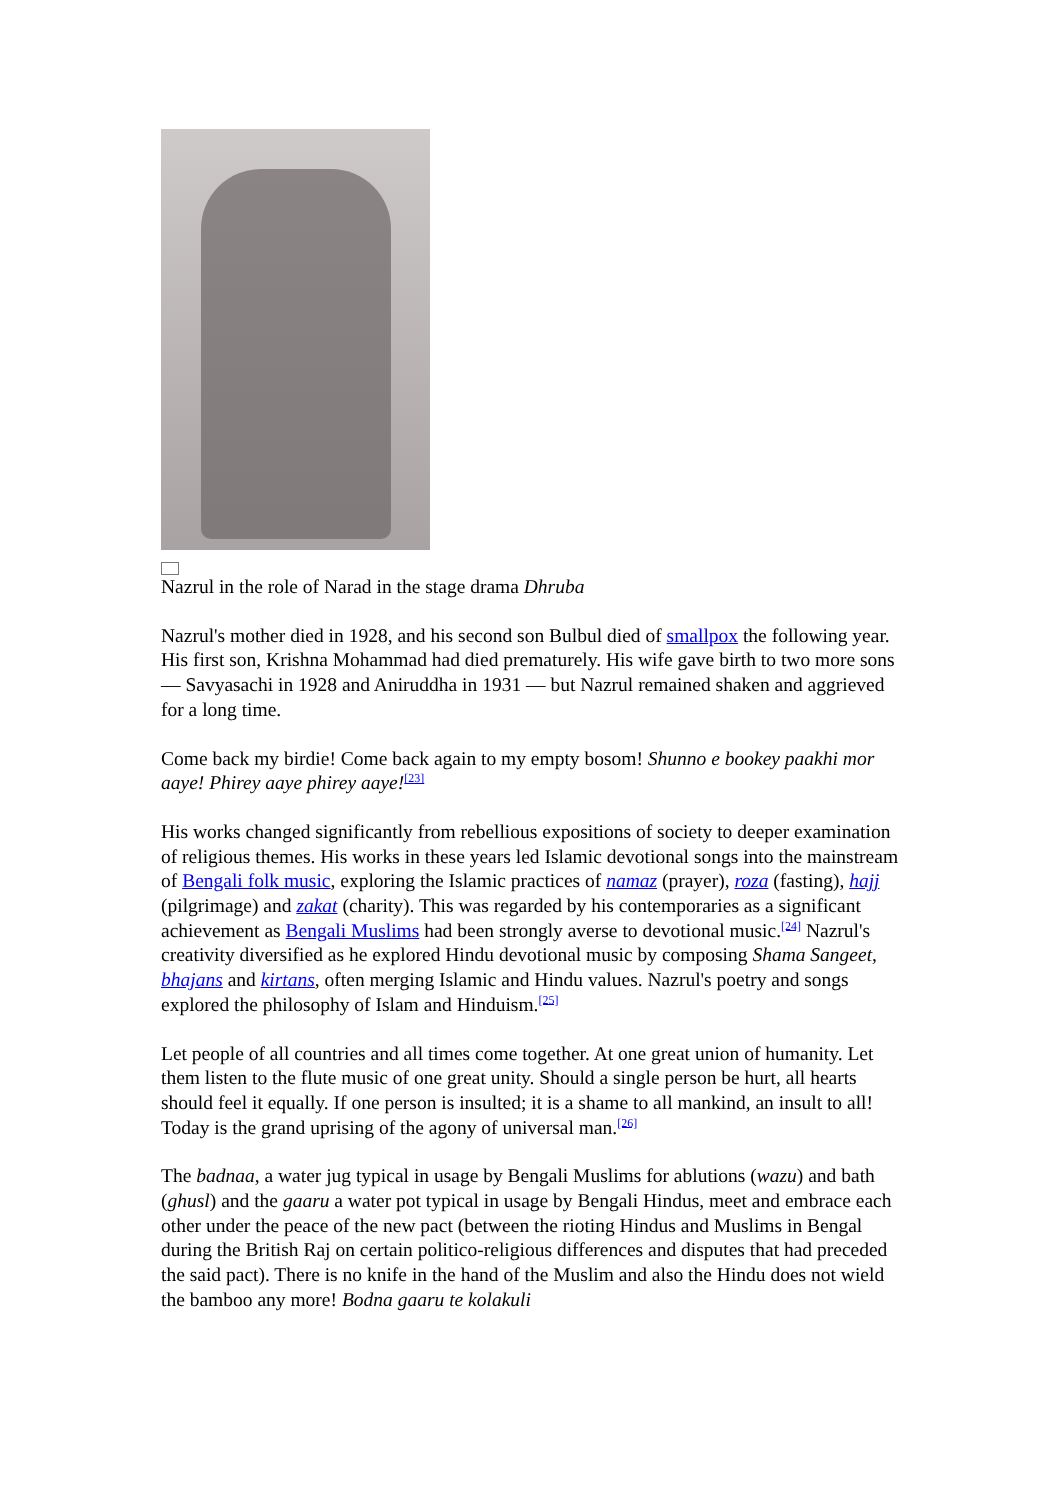Nazrul in the role of Narad in the stage drama Dhruba
Nazrul's mother died in 1928, and his second son Bulbul died of smallpox the following year. His first son, Krishna Mohammad had died prematurely. His wife gave birth to two more sons — Savyasachi in 1928 and Aniruddha in 1931 — but Nazrul remained shaken and aggrieved for a long time.
Come back my birdie! Come back again to my empty bosom! Shunno e bookey paakhi mor aaye! Phirey aaye phirey aaye!<sup>[23]</sup>
His works changed significantly from rebellious expositions of society to deeper examination of religious themes. His works in these years led Islamic devotional songs into the mainstream of Bengali folk music, exploring the Islamic practices of namaz (prayer), roza (fasting), hajj (pilgrimage) and zakat (charity). This was regarded by his contemporaries as a significant achievement as Bengali Muslims had been strongly averse to devotional music.<sup>[24]</sup> Nazrul's creativity diversified as he explored Hindu devotional music by composing Shama Sangeet, bhajans and kirtans, often merging Islamic and Hindu values. Nazrul's poetry and songs explored the philosophy of Islam and Hinduism.<sup>[25]</sup>
Let people of all countries and all times come together. At one great union of humanity. Let them listen to the flute music of one great unity. Should a single person be hurt, all hearts should feel it equally. If one person is insulted; it is a shame to all mankind, an insult to all! Today is the grand uprising of the agony of universal man.<sup>[26]</sup>
The badnaa, a water jug typical in usage by Bengali Muslims for ablutions (wazu) and bath (ghusl) and the gaaru a water pot typical in usage by Bengali Hindus, meet and embrace each other under the peace of the new pact (between the rioting Hindus and Muslims in Bengal during the British Raj on certain politico-religious differences and disputes that had preceded the said pact). There is no knife in the hand of the Muslim and also the Hindu does not wield the bamboo any more! Bodna gaaru te kolakuli